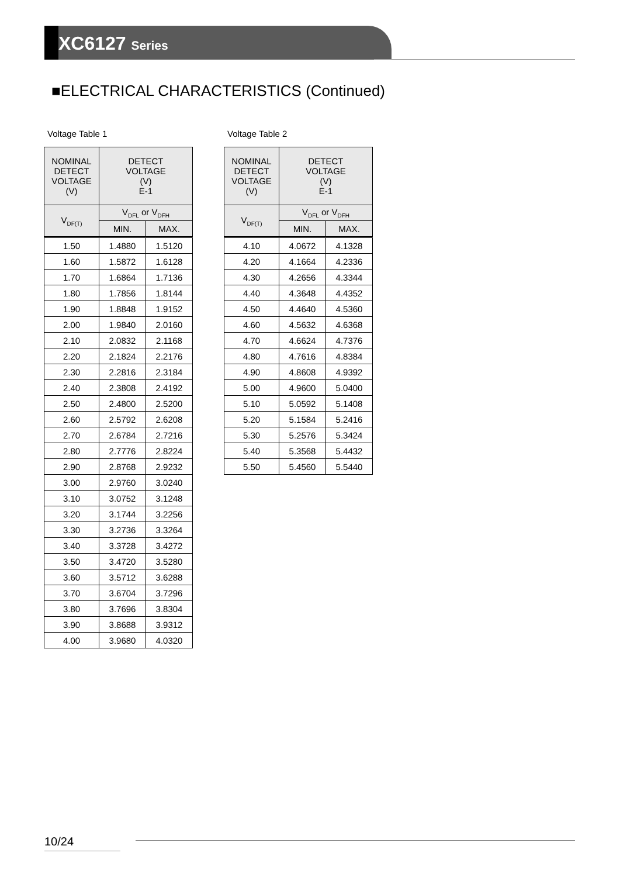XC6127 Series
■ELECTRICAL CHARACTERISTICS (Continued)
Voltage Table 1
| NOMINAL DETECT VOLTAGE (V) | DETECT VOLTAGE (V) E-1 | |
| --- | --- | --- |
| V<sub>DF(T)</sub> | V<sub>DFL</sub> or V<sub>DFH</sub> | |
| | MIN. | MAX. |
| 1.50 | 1.4880 | 1.5120 |
| 1.60 | 1.5872 | 1.6128 |
| 1.70 | 1.6864 | 1.7136 |
| 1.80 | 1.7856 | 1.8144 |
| 1.90 | 1.8848 | 1.9152 |
| 2.00 | 1.9840 | 2.0160 |
| 2.10 | 2.0832 | 2.1168 |
| 2.20 | 2.1824 | 2.2176 |
| 2.30 | 2.2816 | 2.3184 |
| 2.40 | 2.3808 | 2.4192 |
| 2.50 | 2.4800 | 2.5200 |
| 2.60 | 2.5792 | 2.6208 |
| 2.70 | 2.6784 | 2.7216 |
| 2.80 | 2.7776 | 2.8224 |
| 2.90 | 2.8768 | 2.9232 |
| 3.00 | 2.9760 | 3.0240 |
| 3.10 | 3.0752 | 3.1248 |
| 3.20 | 3.1744 | 3.2256 |
| 3.30 | 3.2736 | 3.3264 |
| 3.40 | 3.3728 | 3.4272 |
| 3.50 | 3.4720 | 3.5280 |
| 3.60 | 3.5712 | 3.6288 |
| 3.70 | 3.6704 | 3.7296 |
| 3.80 | 3.7696 | 3.8304 |
| 3.90 | 3.8688 | 3.9312 |
| 4.00 | 3.9680 | 4.0320 |
Voltage Table 2
| NOMINAL DETECT VOLTAGE (V) | DETECT VOLTAGE (V) E-1 | |
| --- | --- | --- |
| V<sub>DF(T)</sub> | V<sub>DFL</sub> or V<sub>DFH</sub> | |
| | MIN. | MAX. |
| 4.10 | 4.0672 | 4.1328 |
| 4.20 | 4.1664 | 4.2336 |
| 4.30 | 4.2656 | 4.3344 |
| 4.40 | 4.3648 | 4.4352 |
| 4.50 | 4.4640 | 4.5360 |
| 4.60 | 4.5632 | 4.6368 |
| 4.70 | 4.6624 | 4.7376 |
| 4.80 | 4.7616 | 4.8384 |
| 4.90 | 4.8608 | 4.9392 |
| 5.00 | 4.9600 | 5.0400 |
| 5.10 | 5.0592 | 5.1408 |
| 5.20 | 5.1584 | 5.2416 |
| 5.30 | 5.2576 | 5.3424 |
| 5.40 | 5.3568 | 5.4432 |
| 5.50 | 5.4560 | 5.5440 |
10/24